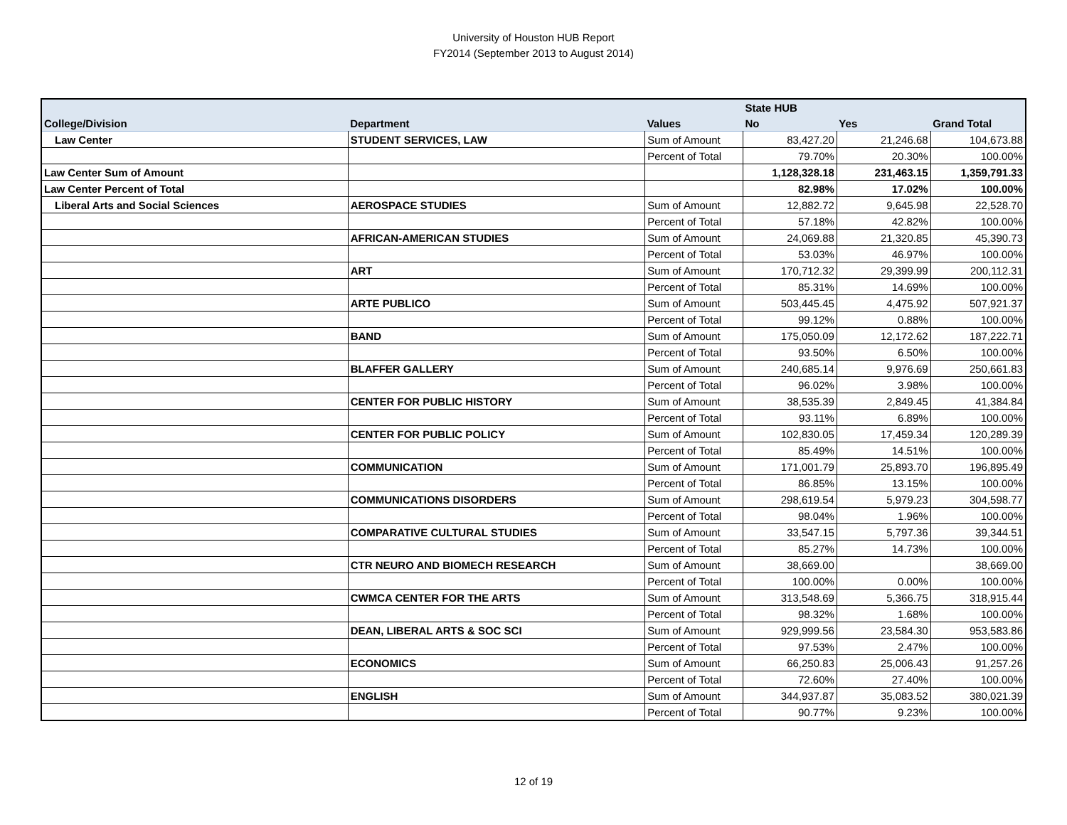University of Houston HUB Report
FY2014 (September 2013 to August 2014)
| | | | State HUB | | |
| --- | --- | --- | --- | --- | --- |
| College/Division | Department | Values | No | Yes | Grand Total |
| Law Center | STUDENT SERVICES, LAW | Sum of Amount | 83,427.20 | 21,246.68 | 104,673.88 |
| | | Percent of Total | 79.70% | 20.30% | 100.00% |
| Law Center Sum of Amount | | | 1,128,328.18 | 231,463.15 | 1,359,791.33 |
| Law Center Percent of Total | | | 82.98% | 17.02% | 100.00% |
| Liberal Arts and Social Sciences | AEROSPACE STUDIES | Sum of Amount | 12,882.72 | 9,645.98 | 22,528.70 |
| | | Percent of Total | 57.18% | 42.82% | 100.00% |
| | AFRICAN-AMERICAN STUDIES | Sum of Amount | 24,069.88 | 21,320.85 | 45,390.73 |
| | | Percent of Total | 53.03% | 46.97% | 100.00% |
| | ART | Sum of Amount | 170,712.32 | 29,399.99 | 200,112.31 |
| | | Percent of Total | 85.31% | 14.69% | 100.00% |
| | ARTE PUBLICO | Sum of Amount | 503,445.45 | 4,475.92 | 507,921.37 |
| | | Percent of Total | 99.12% | 0.88% | 100.00% |
| | BAND | Sum of Amount | 175,050.09 | 12,172.62 | 187,222.71 |
| | | Percent of Total | 93.50% | 6.50% | 100.00% |
| | BLAFFER GALLERY | Sum of Amount | 240,685.14 | 9,976.69 | 250,661.83 |
| | | Percent of Total | 96.02% | 3.98% | 100.00% |
| | CENTER FOR PUBLIC HISTORY | Sum of Amount | 38,535.39 | 2,849.45 | 41,384.84 |
| | | Percent of Total | 93.11% | 6.89% | 100.00% |
| | CENTER FOR PUBLIC POLICY | Sum of Amount | 102,830.05 | 17,459.34 | 120,289.39 |
| | | Percent of Total | 85.49% | 14.51% | 100.00% |
| | COMMUNICATION | Sum of Amount | 171,001.79 | 25,893.70 | 196,895.49 |
| | | Percent of Total | 86.85% | 13.15% | 100.00% |
| | COMMUNICATIONS DISORDERS | Sum of Amount | 298,619.54 | 5,979.23 | 304,598.77 |
| | | Percent of Total | 98.04% | 1.96% | 100.00% |
| | COMPARATIVE CULTURAL STUDIES | Sum of Amount | 33,547.15 | 5,797.36 | 39,344.51 |
| | | Percent of Total | 85.27% | 14.73% | 100.00% |
| | CTR NEURO AND BIOMECH RESEARCH | Sum of Amount | 38,669.00 | | 38,669.00 |
| | | Percent of Total | 100.00% | 0.00% | 100.00% |
| | CWMCA CENTER FOR THE ARTS | Sum of Amount | 313,548.69 | 5,366.75 | 318,915.44 |
| | | Percent of Total | 98.32% | 1.68% | 100.00% |
| | DEAN, LIBERAL ARTS & SOC SCI | Sum of Amount | 929,999.56 | 23,584.30 | 953,583.86 |
| | | Percent of Total | 97.53% | 2.47% | 100.00% |
| | ECONOMICS | Sum of Amount | 66,250.83 | 25,006.43 | 91,257.26 |
| | | Percent of Total | 72.60% | 27.40% | 100.00% |
| | ENGLISH | Sum of Amount | 344,937.87 | 35,083.52 | 380,021.39 |
| | | Percent of Total | 90.77% | 9.23% | 100.00% |
12 of 19